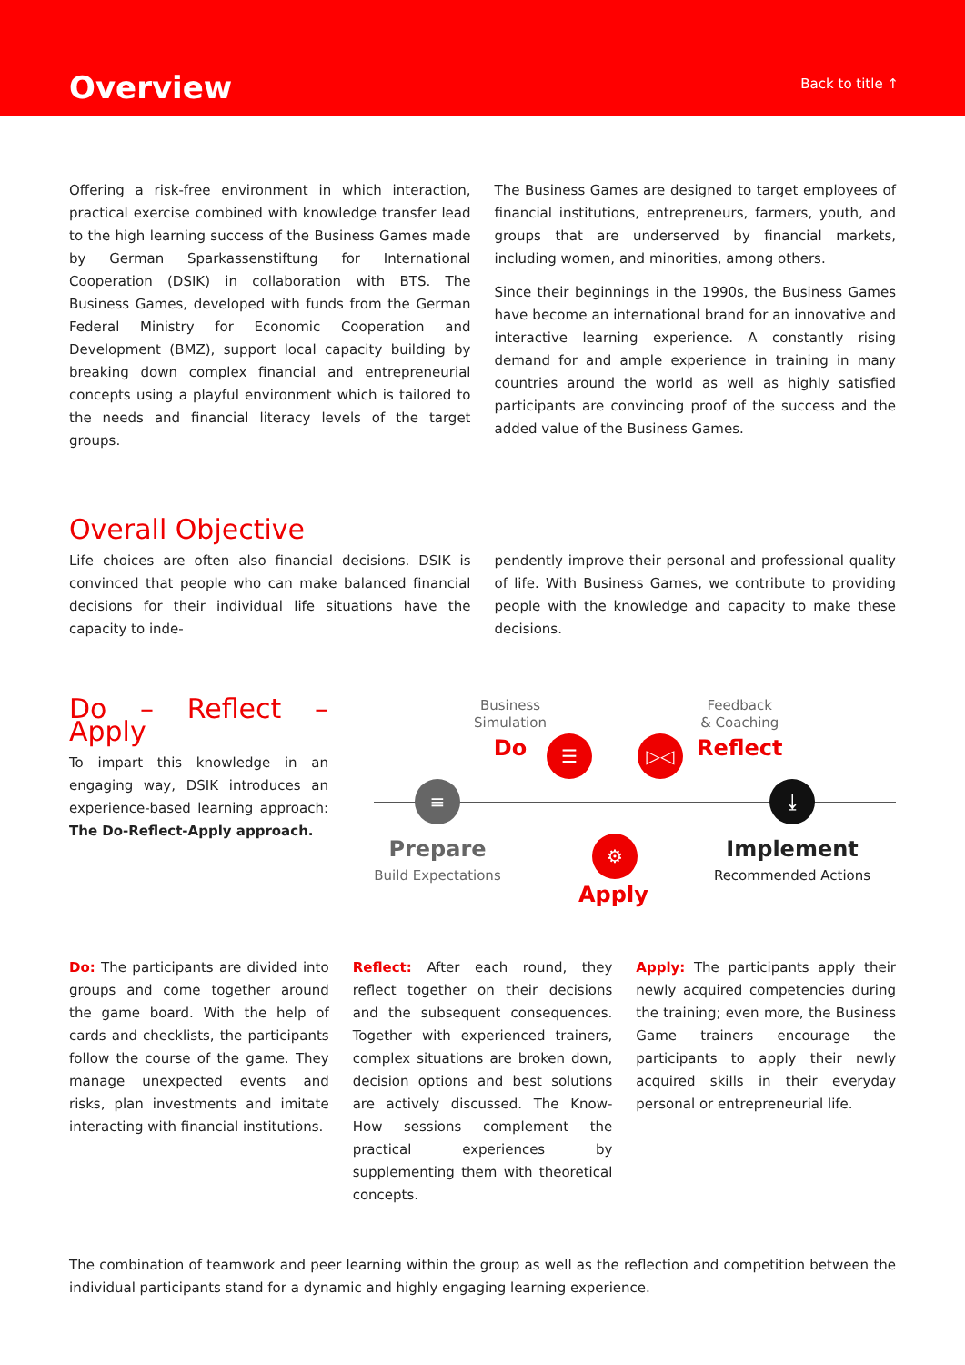Overview
Back to title ↑
Offering a risk-free environment in which interaction, practical exercise combined with knowledge transfer lead to the high learning success of the Business Games made by German Sparkassenstiftung for International Cooperation (DSIK) in collaboration with BTS. The Business Games, developed with funds from the German Federal Ministry for Economic Cooperation and Development (BMZ), support local capacity building by breaking down complex financial and entrepreneurial concepts using a playful environment which is tailored to the needs and financial literacy levels of the target groups.
The Business Games are designed to target employees of financial institutions, entrepreneurs, farmers, youth, and groups that are underserved by financial markets, including women, and minorities, among others.
Since their beginnings in the 1990s, the Business Games have become an international brand for an innovative and interactive learning experience. A constantly rising demand for and ample experience in training in many countries around the world as well as highly satisfied participants are convincing proof of the success and the added value of the Business Games.
Overall Objective
Life choices are often also financial decisions. DSIK is convinced that people who can make balanced financial decisions for their individual life situations have the capacity to inde-
pendently improve their personal and professional quality of life. With Business Games, we contribute to providing people with the knowledge and capacity to make these decisions.
Do – Reflect – Apply
To impart this knowledge in an engaging way, DSIK introduces an experience-based learning approach: The Do-Reflect-Apply approach.
Business
Simulation
Do
Feedback
& Coaching
Reflect
☰ ▷◁
≡ ⤓
⚙
Prepare
Build Expectations
Apply
Implement
Recommended Actions
Do: The participants are divided into groups and come together around the game board. With the help of cards and checklists, the participants follow the course of the game. They manage unexpected events and risks, plan investments and imitate interacting with financial institutions.
Reflect: After each round, they reflect together on their decisions and the subsequent consequences. Together with experienced trainers, complex situations are broken down, decision options and best solutions are actively discussed. The Know-How sessions complement the practical experiences by supplementing them with theoretical concepts.
Apply: The participants apply their newly acquired competencies during the training; even more, the Business Game trainers encourage the participants to apply their newly acquired skills in their everyday personal or entrepreneurial life.
The combination of teamwork and peer learning within the group as well as the reflection and competition between the individual participants stand for a dynamic and highly engaging learning experience.